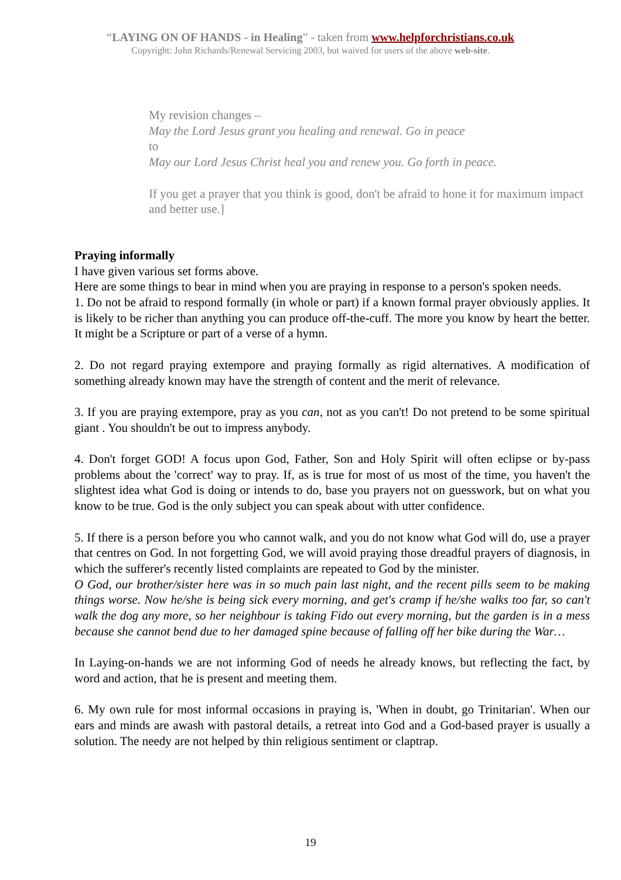“LAYING ON OF HANDS - in Healing” - taken from www.helpforchristians.co.uk
Copyright: John Richards/Renewal Servicing 2003, but waived for users of the above web-site.
My revision changes –
May the Lord Jesus grant you healing and renewal. Go in peace
to
May our Lord Jesus Christ heal you and renew you. Go forth in peace.
If you get a prayer that you think is good, don't be afraid to hone it for maximum impact and better use.]
Praying informally
I have given various set forms above.
Here are some things to bear in mind when you are praying in response to a person's spoken needs.
1. Do not be afraid to respond formally (in whole or part) if a known formal prayer obviously applies. It is likely to be richer than anything you can produce off-the-cuff. The more you know by heart the better. It might be a Scripture or part of a verse of a hymn.
2. Do not regard praying extempore and praying formally as rigid alternatives. A modification of something already known may have the strength of content and the merit of relevance.
3. If you are praying extempore, pray as you can, not as you can't! Do not pretend to be some spiritual giant . You shouldn't be out to impress anybody.
4. Don't forget GOD! A focus upon God, Father, Son and Holy Spirit will often eclipse or by-pass problems about the 'correct' way to pray. If, as is true for most of us most of the time, you haven't the slightest idea what God is doing or intends to do, base you prayers not on guesswork, but on what you know to be true. God is the only subject you can speak about with utter confidence.
5. If there is a person before you who cannot walk, and you do not know what God will do, use a prayer that centres on God. In not forgetting God, we will avoid praying those dreadful prayers of diagnosis, in which the sufferer's recently listed complaints are repeated to God by the minister.
O God, our brother/sister here was in so much pain last night, and the recent pills seem to be making things worse. Now he/she is being sick every morning, and get's cramp if he/she walks too far, so can't walk the dog any more, so her neighbour is taking Fido out every morning, but the garden is in a mess because she cannot bend due to her damaged spine because of falling off her bike during the War…
In Laying-on-hands we are not informing God of needs he already knows, but reflecting the fact, by word and action, that he is present and meeting them.
6. My own rule for most informal occasions in praying is, 'When in doubt, go Trinitarian'. When our ears and minds are awash with pastoral details, a retreat into God and a God-based prayer is usually a solution. The needy are not helped by thin religious sentiment or claptrap.
19